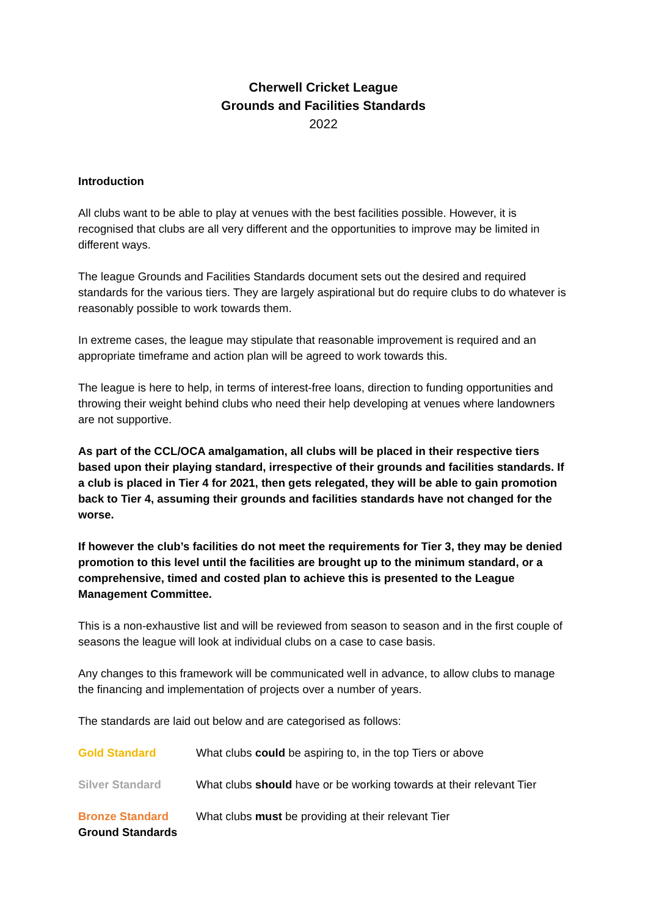Cherwell Cricket League
Grounds and Facilities Standards
2022
Introduction
All clubs want to be able to play at venues with the best facilities possible. However, it is recognised that clubs are all very different and the opportunities to improve may be limited in different ways.
The league Grounds and Facilities Standards document sets out the desired and required standards for the various tiers. They are largely aspirational but do require clubs to do whatever is reasonably possible to work towards them.
In extreme cases, the league may stipulate that reasonable improvement is required and an appropriate timeframe and action plan will be agreed to work towards this.
The league is here to help, in terms of interest-free loans, direction to funding opportunities and throwing their weight behind clubs who need their help developing at venues where landowners are not supportive.
As part of the CCL/OCA amalgamation, all clubs will be placed in their respective tiers based upon their playing standard, irrespective of their grounds and facilities standards. If a club is placed in Tier 4 for 2021, then gets relegated, they will be able to gain promotion back to Tier 4, assuming their grounds and facilities standards have not changed for the worse.
If however the club’s facilities do not meet the requirements for Tier 3, they may be denied promotion to this level until the facilities are brought up to the minimum standard, or a comprehensive, timed and costed plan to achieve this is presented to the League Management Committee.
This is a non-exhaustive list and will be reviewed from season to season and in the first couple of seasons the league will look at individual clubs on a case to case basis.
Any changes to this framework will be communicated well in advance, to allow clubs to manage the financing and implementation of projects over a number of years.
The standards are laid out below and are categorised as follows:
Gold Standard What clubs could be aspiring to, in the top Tiers or above
Silver Standard What clubs should have or be working towards at their relevant Tier
Bronze Standard What clubs must be providing at their relevant Tier
Ground Standards